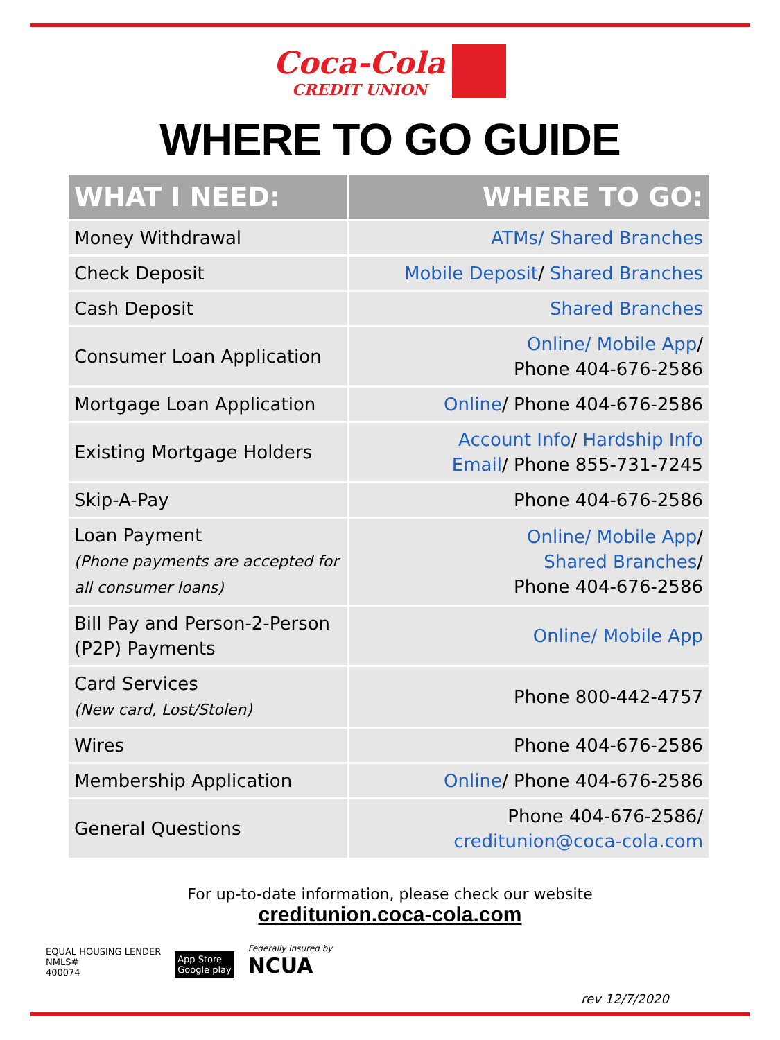Coca-Cola CREDIT UNION
WHERE TO GO GUIDE
| WHAT I NEED: | WHERE TO GO: |
| --- | --- |
| Money Withdrawal | ATMs/ Shared Branches |
| Check Deposit | Mobile Deposit / Shared Branches |
| Cash Deposit | Shared Branches |
| Consumer Loan Application | Online/ Mobile App / Phone 404-676-2586 |
| Mortgage Loan Application | Online / Phone 404-676-2586 |
| Existing Mortgage Holders | Account Info / Hardship Info Email / Phone 855-731-7245 |
| Skip-A-Pay | Phone 404-676-2586 |
| Loan Payment (Phone payments are accepted for all consumer loans) | Online/ Mobile App / Shared Branches / Phone 404-676-2586 |
| Bill Pay and Person-2-Person (P2P) Payments | Online/ Mobile App |
| Card Services (New card, Lost/Stolen) | Phone 800-442-4757 |
| Wires | Phone 404-676-2586 |
| Membership Application | Online / Phone 404-676-2586 |
| General Questions | Phone 404-676-2586/ creditunion@coca-cola.com |
For up-to-date information, please check our website
creditunion.coca-cola.com
EQUAL HOUSING LENDER
NMLS#
400074
App Store
Google play
Federally Insured by
NCUA
rev 12/7/2020